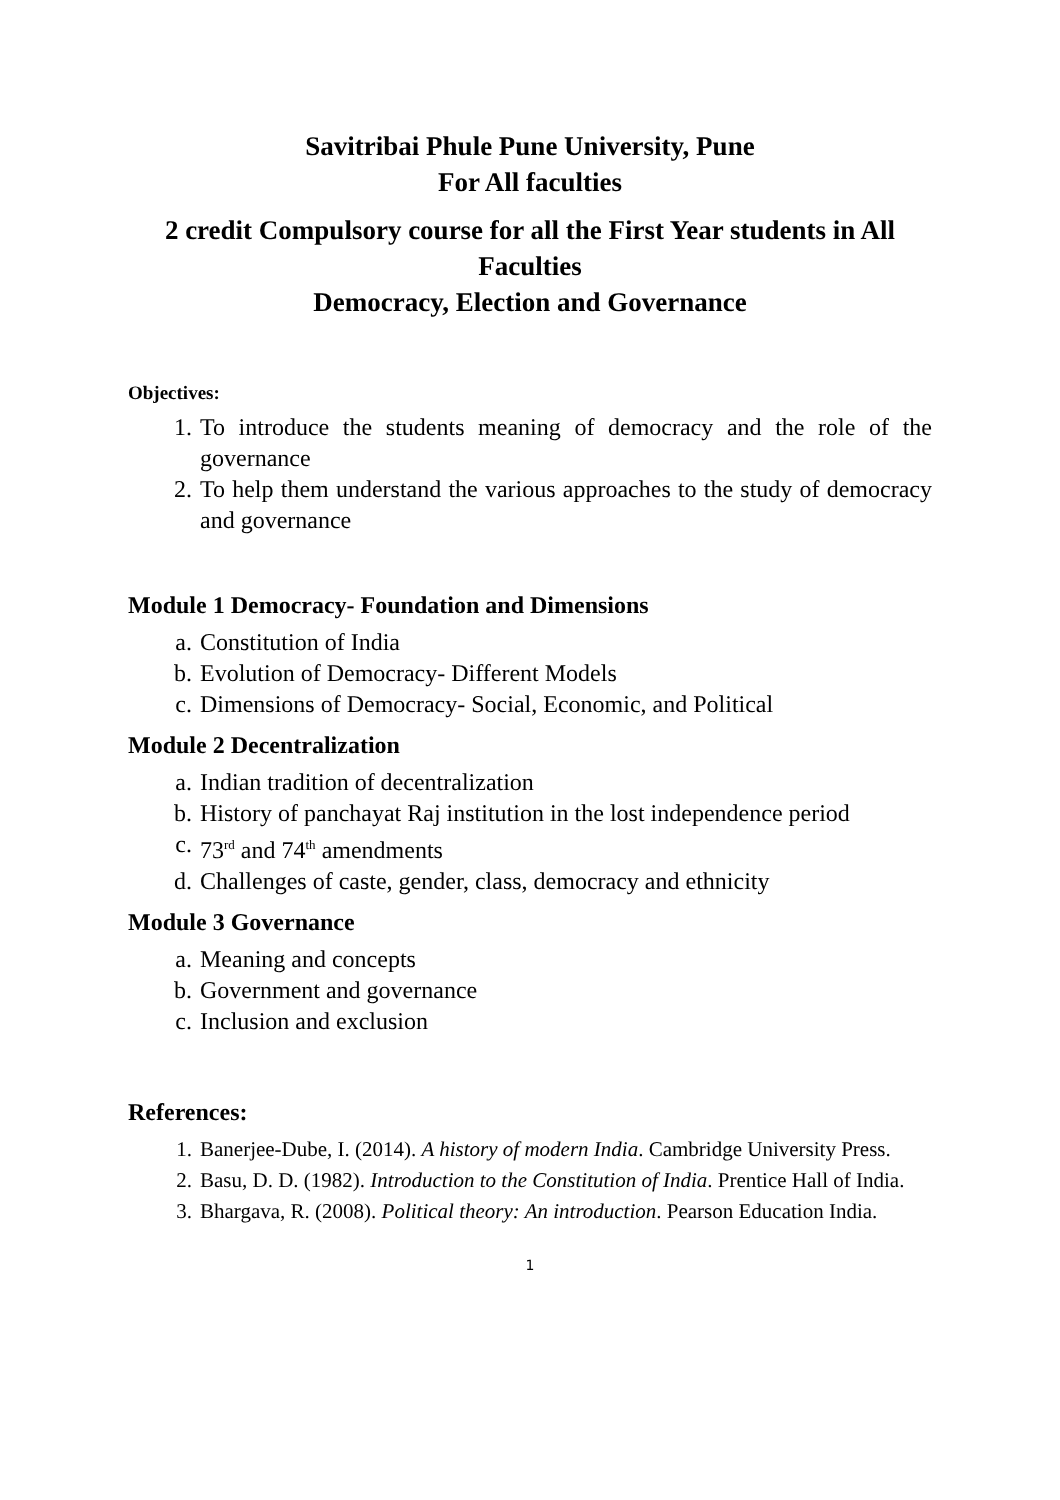Savitribai Phule Pune University, Pune
For All faculties
2 credit Compulsory course for all the First Year students in All Faculties
Democracy, Election and Governance
Objectives:
1. To introduce the students meaning of democracy and the role of the governance
2. To help them understand the various approaches to the study of democracy and governance
Module 1 Democracy- Foundation and Dimensions
a. Constitution of India
b. Evolution of Democracy- Different Models
c. Dimensions of Democracy- Social, Economic, and Political
Module 2 Decentralization
a. Indian tradition of decentralization
b. History of panchayat Raj institution in the lost independence period
c. 73<sup>rd</sup> and 74<sup>th</sup> amendments
d. Challenges of caste, gender, class, democracy and ethnicity
Module 3 Governance
a. Meaning and concepts
b. Government and governance
c. Inclusion and exclusion
References:
1. Banerjee-Dube, I. (2014). A history of modern India. Cambridge University Press.
2. Basu, D. D. (1982). Introduction to the Constitution of India. Prentice Hall of India.
3. Bhargava, R. (2008). Political theory: An introduction. Pearson Education India.
1